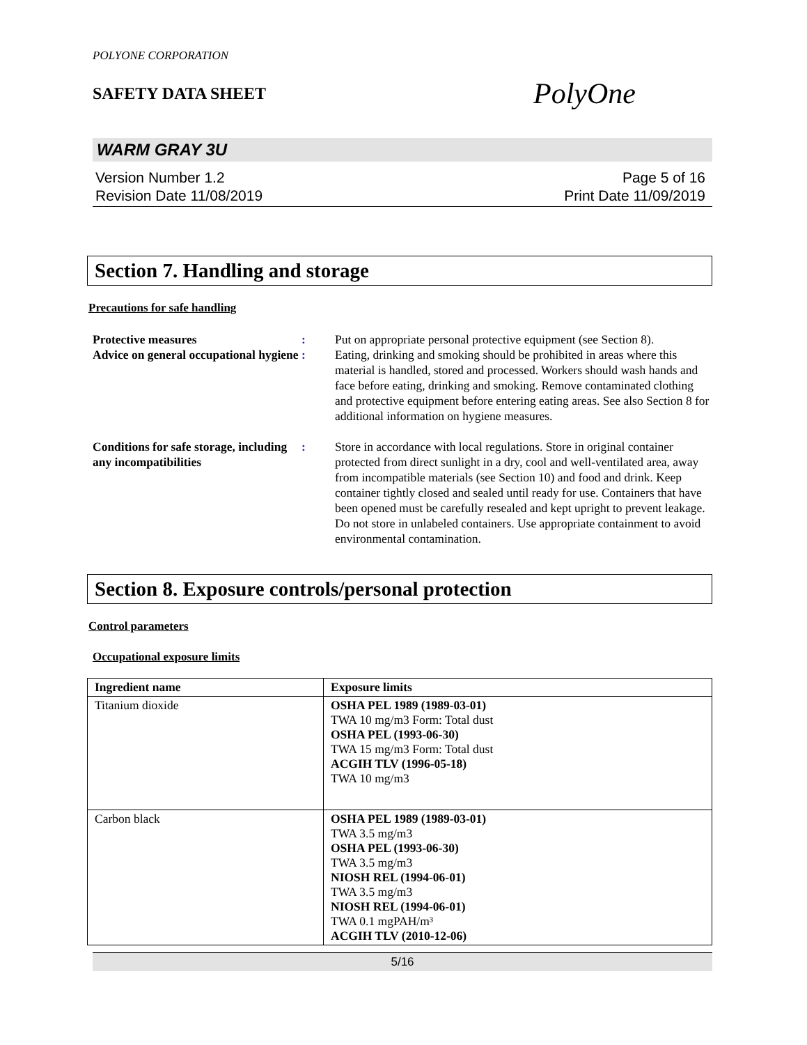POLYONE CORPORATION
SAFETY DATA SHEET
PolyOne
WARM GRAY 3U
Version Number 1.2
Revision Date 11/08/2019
Page 5 of 16
Print Date 11/09/2019
Section 7. Handling and storage
Precautions for safe handling
Protective measures : Put on appropriate personal protective equipment (see Section 8).
Advice on general occupational hygiene
: Eating, drinking and smoking should be prohibited in areas where this material is handled, stored and processed. Workers should wash hands and face before eating, drinking and smoking. Remove contaminated clothing and protective equipment before entering eating areas. See also Section 8 for additional information on hygiene measures.
Conditions for safe storage, including any incompatibilities
: Store in accordance with local regulations. Store in original container protected from direct sunlight in a dry, cool and well-ventilated area, away from incompatible materials (see Section 10) and food and drink. Keep container tightly closed and sealed until ready for use. Containers that have been opened must be carefully resealed and kept upright to prevent leakage. Do not store in unlabeled containers. Use appropriate containment to avoid environmental contamination.
Section 8. Exposure controls/personal protection
Control parameters
Occupational exposure limits
| Ingredient name | Exposure limits |
| --- | --- |
| Titanium dioxide | OSHA PEL 1989 (1989-03-01) TWA 10 mg/m3 Form: Total dust OSHA PEL (1993-06-30) TWA 15 mg/m3 Form: Total dust ACGIH TLV (1996-05-18) TWA 10 mg/m3 |
| Carbon black | OSHA PEL 1989 (1989-03-01) TWA 3.5 mg/m3 OSHA PEL (1993-06-30) TWA 3.5 mg/m3 NIOSH REL (1994-06-01) TWA 3.5 mg/m3 NIOSH REL (1994-06-01) TWA 0.1 mgPAH/m³ ACGIH TLV (2010-12-06) |
5/16